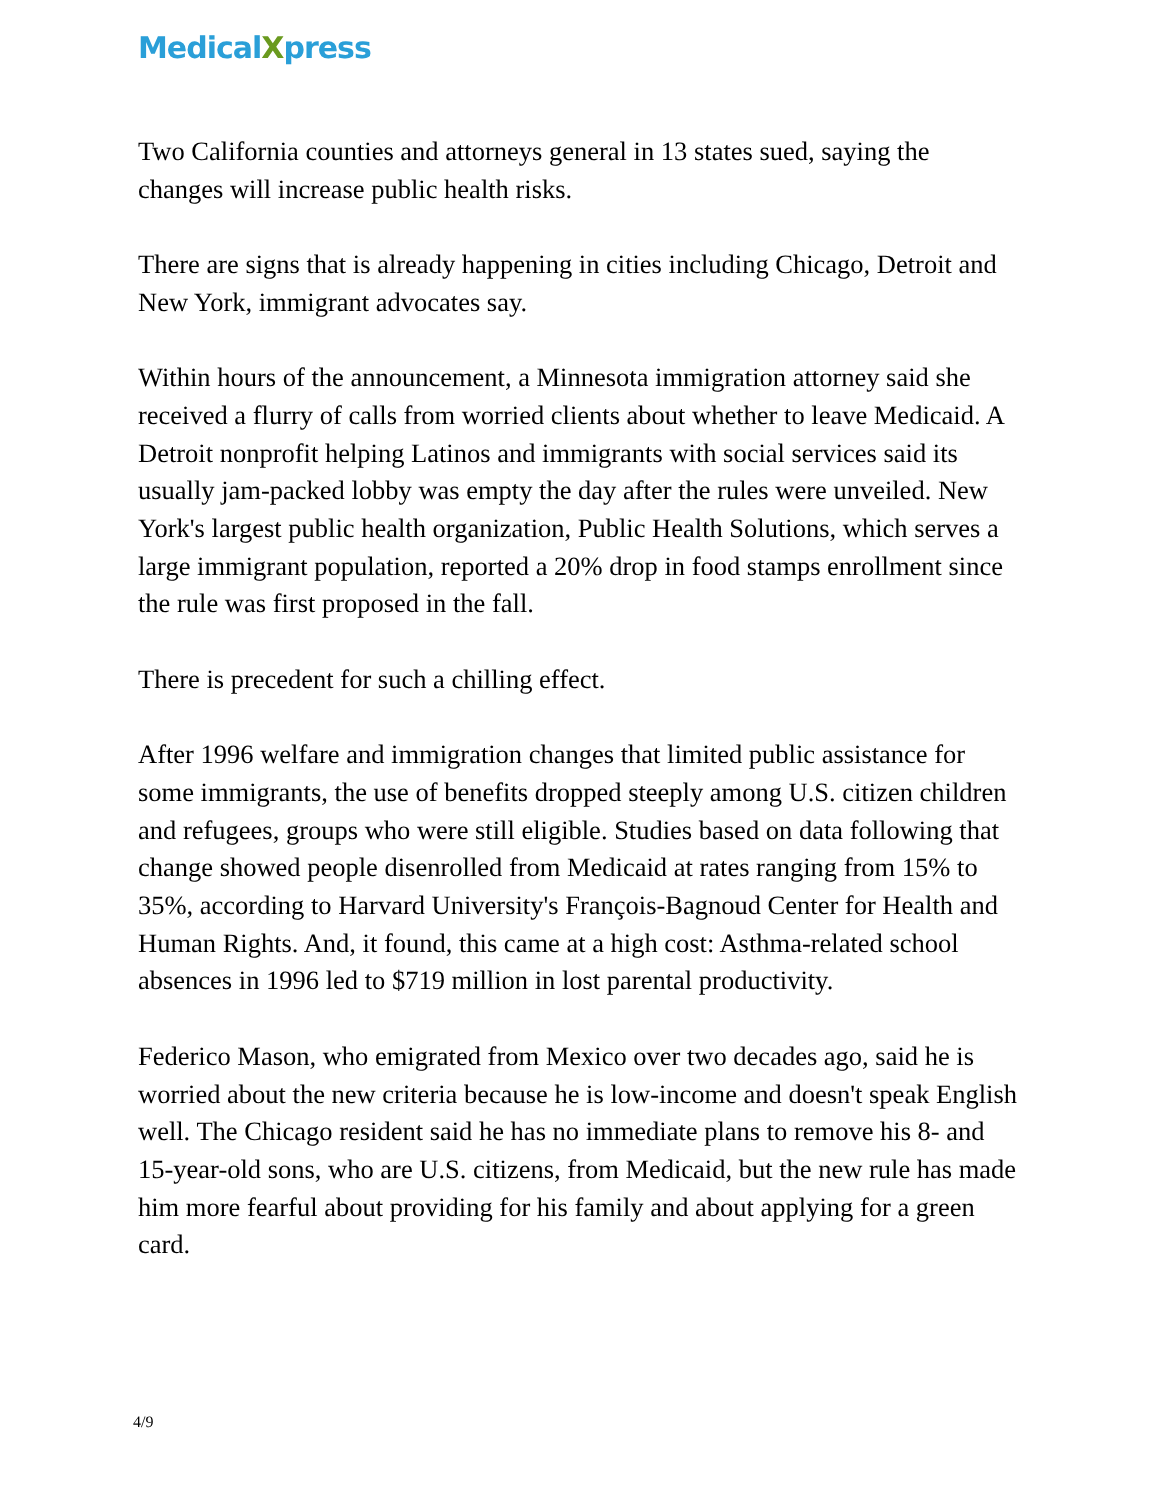MedicalXpress
Two California counties and attorneys general in 13 states sued, saying the changes will increase public health risks.
There are signs that is already happening in cities including Chicago, Detroit and New York, immigrant advocates say.
Within hours of the announcement, a Minnesota immigration attorney said she received a flurry of calls from worried clients about whether to leave Medicaid. A Detroit nonprofit helping Latinos and immigrants with social services said its usually jam-packed lobby was empty the day after the rules were unveiled. New York's largest public health organization, Public Health Solutions, which serves a large immigrant population, reported a 20% drop in food stamps enrollment since the rule was first proposed in the fall.
There is precedent for such a chilling effect.
After 1996 welfare and immigration changes that limited public assistance for some immigrants, the use of benefits dropped steeply among U.S. citizen children and refugees, groups who were still eligible. Studies based on data following that change showed people disenrolled from Medicaid at rates ranging from 15% to 35%, according to Harvard University's François-Bagnoud Center for Health and Human Rights. And, it found, this came at a high cost: Asthma-related school absences in 1996 led to $719 million in lost parental productivity.
Federico Mason, who emigrated from Mexico over two decades ago, said he is worried about the new criteria because he is low-income and doesn't speak English well. The Chicago resident said he has no immediate plans to remove his 8- and 15-year-old sons, who are U.S. citizens, from Medicaid, but the new rule has made him more fearful about providing for his family and about applying for a green card.
4/9